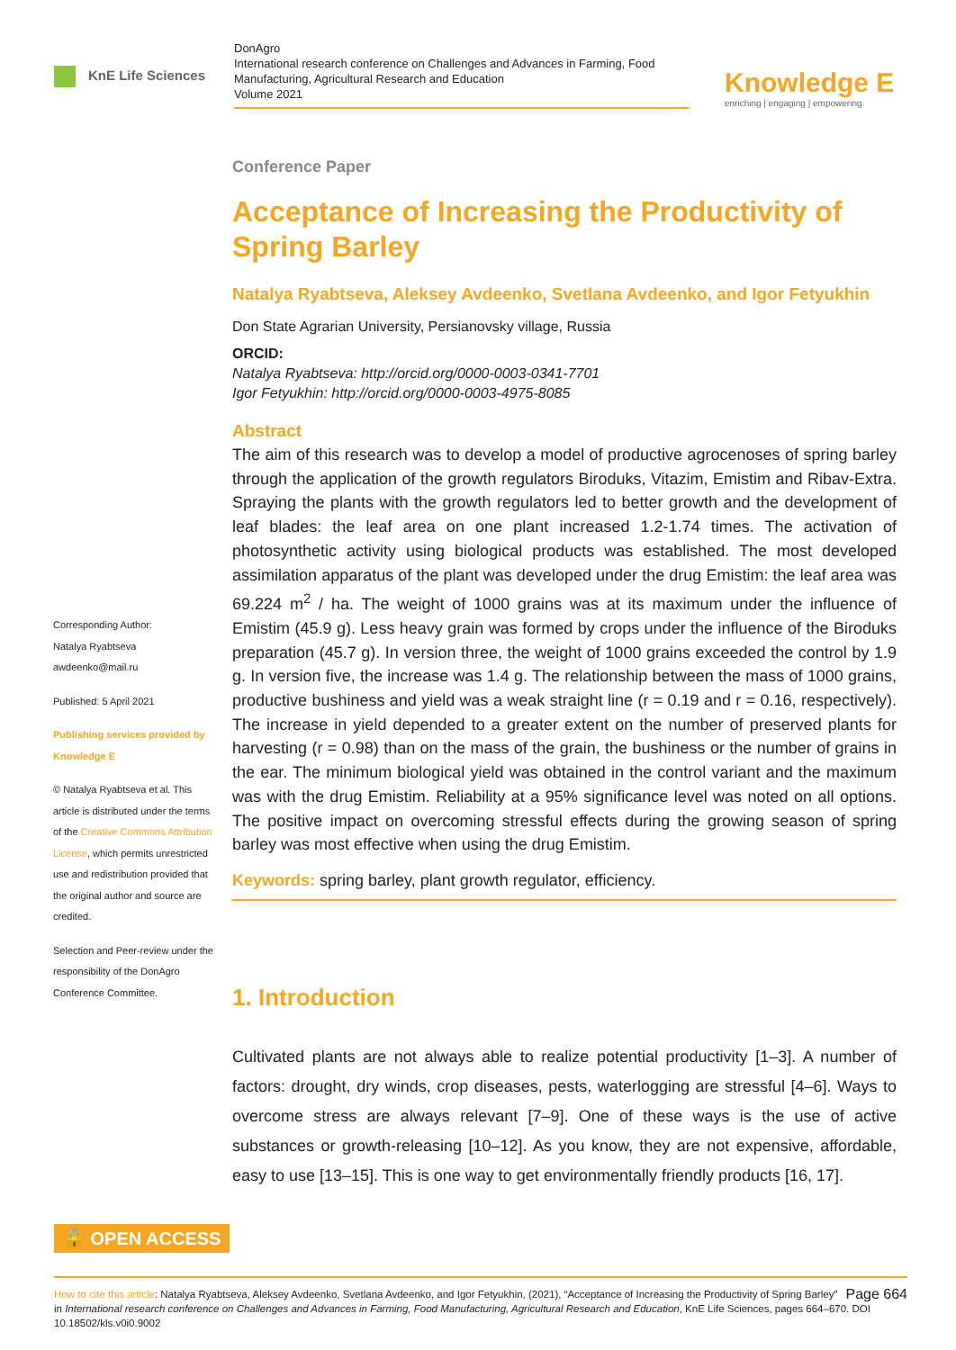KnE Life Sciences
DonAgro
International research conference on Challenges and Advances in Farming, Food Manufacturing, Agricultural Research and Education
Volume 2021
Knowledge E
enriching | engaging | empowering
Corresponding Author:
Natalya Ryabtseva
awdeenko@mail.ru
Published: 5 April 2021
Publishing services provided by Knowledge E
© Natalya Ryabtseva et al. This article is distributed under the terms of the Creative Commons Attribution License, which permits unrestricted use and redistribution provided that the original author and source are credited.
Selection and Peer-review under the responsibility of the DonAgro Conference Committee.
Conference Paper
Acceptance of Increasing the Productivity of Spring Barley
Natalya Ryabtseva, Aleksey Avdeenko, Svetlana Avdeenko, and Igor Fetyukhin
Don State Agrarian University, Persianovsky village, Russia
ORCID:
Natalya Ryabtseva: http://orcid.org/0000-0003-0341-7701
Igor Fetyukhin: http://orcid.org/0000-0003-4975-8085
Abstract
The aim of this research was to develop a model of productive agrocenoses of spring barley through the application of the growth regulators Biroduks, Vitazim, Emistim and Ribav-Extra. Spraying the plants with the growth regulators led to better growth and the development of leaf blades: the leaf area on one plant increased 1.2-1.74 times. The activation of photosynthetic activity using biological products was established. The most developed assimilation apparatus of the plant was developed under the drug Emistim: the leaf area was 69.224 m<sup>2</sup> / ha. The weight of 1000 grains was at its maximum under the influence of Emistim (45.9 g). Less heavy grain was formed by crops under the influence of the Biroduks preparation (45.7 g). In version three, the weight of 1000 grains exceeded the control by 1.9 g. In version five, the increase was 1.4 g. The relationship between the mass of 1000 grains, productive bushiness and yield was a weak straight line (r = 0.19 and r = 0.16, respectively). The increase in yield depended to a greater extent on the number of preserved plants for harvesting (r = 0.98) than on the mass of the grain, the bushiness or the number of grains in the ear. The minimum biological yield was obtained in the control variant and the maximum was with the drug Emistim. Reliability at a 95% significance level was noted on all options. The positive impact on overcoming stressful effects during the growing season of spring barley was most effective when using the drug Emistim.
Keywords: spring barley, plant growth regulator, efficiency.
1. Introduction
Cultivated plants are not always able to realize potential productivity [1–3]. A number of factors: drought, dry winds, crop diseases, pests, waterlogging are stressful [4–6]. Ways to overcome stress are always relevant [7–9]. One of these ways is the use of active substances or growth-releasing [10–12]. As you know, they are not expensive, affordable, easy to use [13–15]. This is one way to get environmentally friendly products [16, 17].
🔓 OPEN ACCESS
Page 664 How to cite this article: Natalya Ryabtseva, Aleksey Avdeenko, Svetlana Avdeenko, and Igor Fetyukhin, (2021), “Acceptance of Increasing the Productivity of Spring Barley” in International research conference on Challenges and Advances in Farming, Food Manufacturing, Agricultural Research and Education, KnE Life Sciences, pages 664–670. DOI 10.18502/kls.v0i0.9002